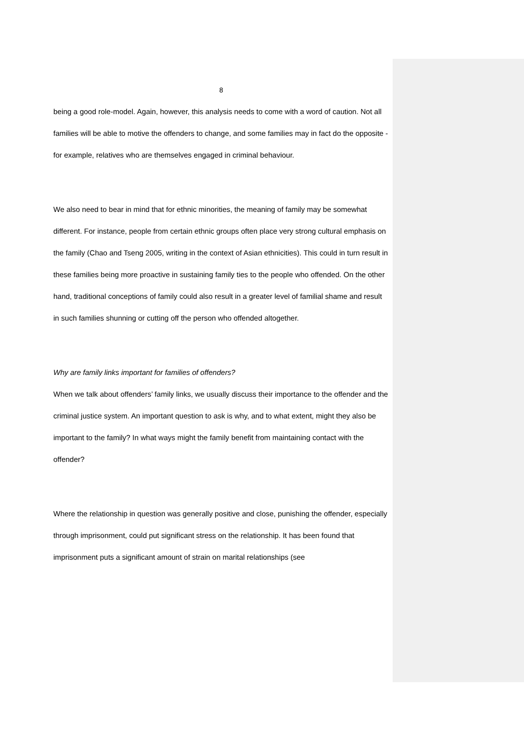8
being a good role-model. Again, however, this analysis needs to come with a word of caution. Not all families will be able to motive the offenders to change, and some families may in fact do the opposite - for example, relatives who are themselves engaged in criminal behaviour.
We also need to bear in mind that for ethnic minorities, the meaning of family may be somewhat different. For instance, people from certain ethnic groups often place very strong cultural emphasis on the family (Chao and Tseng 2005, writing in the context of Asian ethnicities). This could in turn result in these families being more proactive in sustaining family ties to the people who offended. On the other hand, traditional conceptions of family could also result in a greater level of familial shame and result in such families shunning or cutting off the person who offended altogether.
Why are family links important for families of offenders?
When we talk about offenders’ family links, we usually discuss their importance to the offender and the criminal justice system. An important question to ask is why, and to what extent, might they also be important to the family? In what ways might the family benefit from maintaining contact with the offender?
Where the relationship in question was generally positive and close, punishing the offender, especially through imprisonment, could put significant stress on the relationship. It has been found that imprisonment puts a significant amount of strain on marital relationships (see